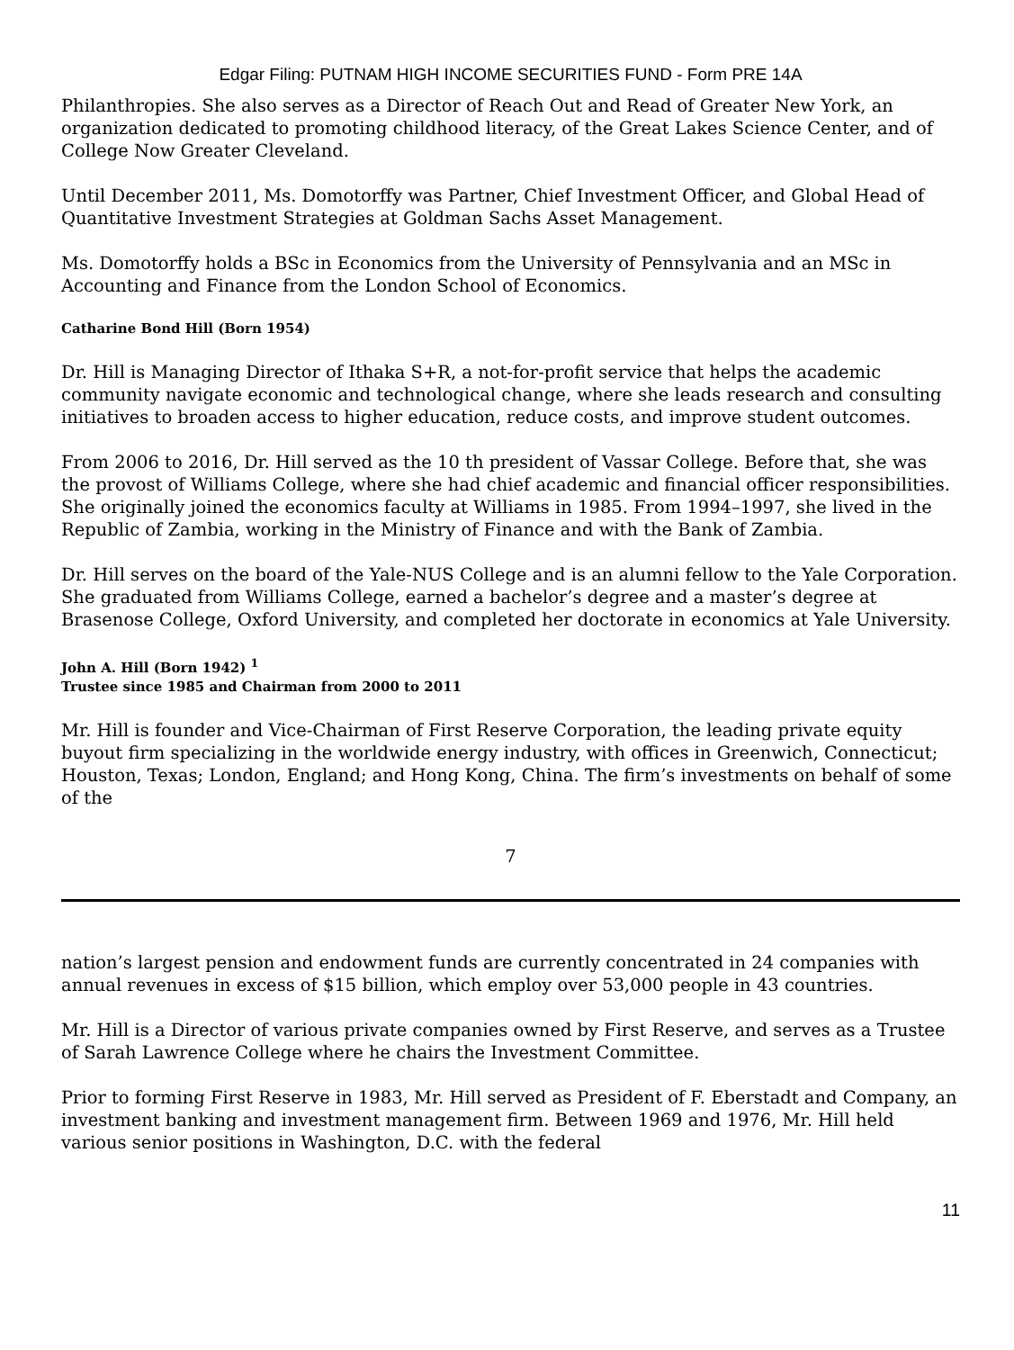Edgar Filing: PUTNAM HIGH INCOME SECURITIES FUND - Form PRE 14A
Philanthropies. She also serves as a Director of Reach Out and Read of Greater New York, an organization dedicated to promoting childhood literacy, of the Great Lakes Science Center, and of College Now Greater Cleveland.
Until December 2011, Ms. Domotorffy was Partner, Chief Investment Officer, and Global Head of Quantitative Investment Strategies at Goldman Sachs Asset Management.
Ms. Domotorffy holds a BSc in Economics from the University of Pennsylvania and an MSc in Accounting and Finance from the London School of Economics.
Catharine Bond Hill (Born 1954)
Dr. Hill is Managing Director of Ithaka S+R, a not-for-profit service that helps the academic community navigate economic and technological change, where she leads research and consulting initiatives to broaden access to higher education, reduce costs, and improve student outcomes.
From 2006 to 2016, Dr. Hill served as the 10 th president of Vassar College. Before that, she was the provost of Williams College, where she had chief academic and financial officer responsibilities. She originally joined the economics faculty at Williams in 1985. From 1994–1997, she lived in the Republic of Zambia, working in the Ministry of Finance and with the Bank of Zambia.
Dr. Hill serves on the board of the Yale-NUS College and is an alumni fellow to the Yale Corporation. She graduated from Williams College, earned a bachelor’s degree and a master’s degree at Brasenose College, Oxford University, and completed her doctorate in economics at Yale University.
John A. Hill (Born 1942) <sup>1</sup>
Trustee since 1985 and Chairman from 2000 to 2011
Mr. Hill is founder and Vice-Chairman of First Reserve Corporation, the leading private equity buyout firm specializing in the worldwide energy industry, with offices in Greenwich, Connecticut; Houston, Texas; London, England; and Hong Kong, China. The firm’s investments on behalf of some of the
7
nation’s largest pension and endowment funds are currently concentrated in 24 companies with annual revenues in excess of $15 billion, which employ over 53,000 people in 43 countries.
Mr. Hill is a Director of various private companies owned by First Reserve, and serves as a Trustee of Sarah Lawrence College where he chairs the Investment Committee.
Prior to forming First Reserve in 1983, Mr. Hill served as President of F. Eberstadt and Company, an investment banking and investment management firm. Between 1969 and 1976, Mr. Hill held various senior positions in Washington, D.C. with the federal
11